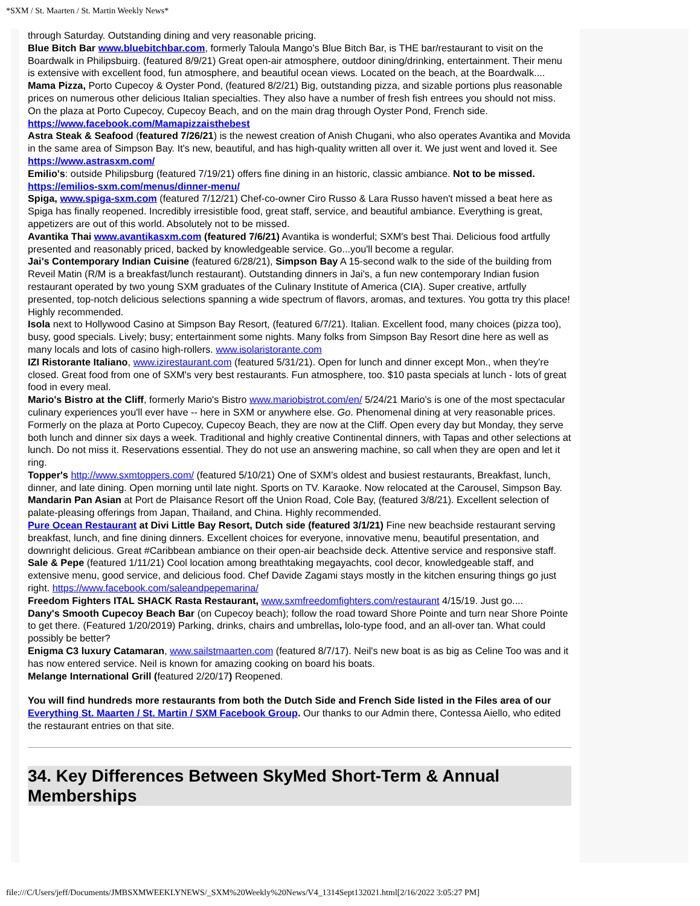*SXM / St. Maarten / St. Martin Weekly News*
through Saturday. Outstanding dining and very reasonable pricing.
Blue Bitch Bar www.bluebitchbar.com, formerly Taloula Mango's Blue Bitch Bar, is THE bar/restaurant to visit on the Boardwalk in Philipsbuirg. (featured 8/9/21) Great open-air atmosphere, outdoor dining/drinking, entertainment. Their menu is extensive with excellent food, fun atmosphere, and beautiful ocean views. Located on the beach, at the Boardwalk....
Mama Pizza, Porto Cupecoy & Oyster Pond, (featured 8/2/21) Big, outstanding pizza, and sizable portions plus reasonable prices on numerous other delicious Italian specialties. They also have a number of fresh fish entrees you should not miss. On the plaza at Porto Cupecoy, Cupecoy Beach, and on the main drag through Oyster Pond, French side. https://www.facebook.com/Mamapizzaisthebest
Astra Steak & Seafood (featured 7/26/21) is the newest creation of Anish Chugani, who also operates Avantika and Movida in the same area of Simpson Bay. It's new, beautiful, and has high-quality written all over it. We just went and loved it. See https://www.astrasxm.com/
Emilio's: outside Philipsburg (featured 7/19/21) offers fine dining in an historic, classic ambiance. Not to be missed. https://emilios-sxm.com/menus/dinner-menu/
Spiga, www.spiga-sxm.com (featured 7/12/21) Chef-co-owner Ciro Russo & Lara Russo haven't missed a beat here as Spiga has finally reopened. Incredibly irresistible food, great staff, service, and beautiful ambiance. Everything is great, appetizers are out of this world. Absolutely not to be missed.
Avantika Thai www.avantikasxm.com (featured 7/6/21) Avantika is wonderful; SXM's best Thai. Delicious food artfully presented and reasonably priced, backed by knowledgeable service. Go...you'll become a regular.
Jai's Contemporary Indian Cuisine (featured 6/28/21), Simpson Bay A 15-second walk to the side of the building from Reveil Matin (R/M is a breakfast/lunch restaurant). Outstanding dinners in Jai's, a fun new contemporary Indian fusion restaurant operated by two young SXM graduates of the Culinary Institute of America (CIA). Super creative, artfully presented, top-notch delicious selections spanning a wide spectrum of flavors, aromas, and textures. You gotta try this place! Highly recommended.
Isola next to Hollywood Casino at Simpson Bay Resort, (featured 6/7/21). Italian. Excellent food, many choices (pizza too), busy, good specials. Lively; busy; entertainment some nights. Many folks from Simpson Bay Resort dine here as well as many locals and lots of casino high-rollers. www.isolaristorante.com
IZI Ristorante Italiano, www.izirestaurant.com (featured 5/31/21). Open for lunch and dinner except Mon., when they're closed. Great food from one of SXM's very best restaurants. Fun atmosphere, too. $10 pasta specials at lunch - lots of great food in every meal.
Mario's Bistro at the Cliff, formerly Mario's Bistro www.mariobistrot.com/en/ 5/24/21 Mario's is one of the most spectacular culinary experiences you'll ever have -- here in SXM or anywhere else. Go. Phenomenal dining at very reasonable prices. Formerly on the plaza at Porto Cupecoy, Cupecoy Beach, they are now at the Cliff. Open every day but Monday, they serve both lunch and dinner six days a week. Traditional and highly creative Continental dinners, with Tapas and other selections at lunch. Do not miss it. Reservations essential. They do not use an answering machine, so call when they are open and let it ring.
Topper's http://www.sxmtoppers.com/ (featured 5/10/21) One of SXM's oldest and busiest restaurants, Breakfast, lunch, dinner, and late dining. Open morning until late night. Sports on TV. Karaoke. Now relocated at the Carousel, Simpson Bay.
Mandarin Pan Asian at Port de Plaisance Resort off the Union Road, Cole Bay, (featured 3/8/21). Excellent selection of palate-pleasing offerings from Japan, Thailand, and China. Highly recommended.
Pure Ocean Restaurant at Divi Little Bay Resort, Dutch side (featured 3/1/21) Fine new beachside restaurant serving breakfast, lunch, and fine dining dinners. Excellent choices for everyone, innovative menu, beautiful presentation, and downright delicious. Great #Caribbean ambiance on their open-air beachside deck. Attentive service and responsive staff.
Sale & Pepe (featured 1/11/21) Cool location among breathtaking megayachts, cool decor, knowledgeable staff, and extensive menu, good service, and delicious food. Chef Davide Zagami stays mostly in the kitchen ensuring things go just right. https://www.facebook.com/saleandpepemarina/
Freedom Fighters ITAL SHACK Rasta Restaurant, www.sxmfreedomfighters.com/restaurant 4/15/19. Just go....
Dany's Smooth Cupecoy Beach Bar (on Cupecoy beach); follow the road toward Shore Pointe and turn near Shore Pointe to get there. (Featured 1/20/2019) Parking, drinks, chairs and umbrellas, lolo-type food, and an all-over tan. What could possibly be better?
Enigma C3 luxury Catamaran, www.sailstmaarten.com (featured 8/7/17). Neil's new boat is as big as Celine Too was and it has now entered service. Neil is known for amazing cooking on board his boats.
Melange International Grill (featured 2/20/17) Reopened.
You will find hundreds more restaurants from both the Dutch Side and French Side listed in the Files area of our Everything St. Maarten / St. Martin / SXM Facebook Group. Our thanks to our Admin there, Contessa Aiello, who edited the restaurant entries on that site.
34. Key Differences Between SkyMed Short-Term & Annual Memberships
file:///C/Users/jeff/Documents/JMBSXMWEEKLYNEWS/_SXM%20Weekly%20News/V4_1314Sept132021.html[2/16/2022 3:05:27 PM]